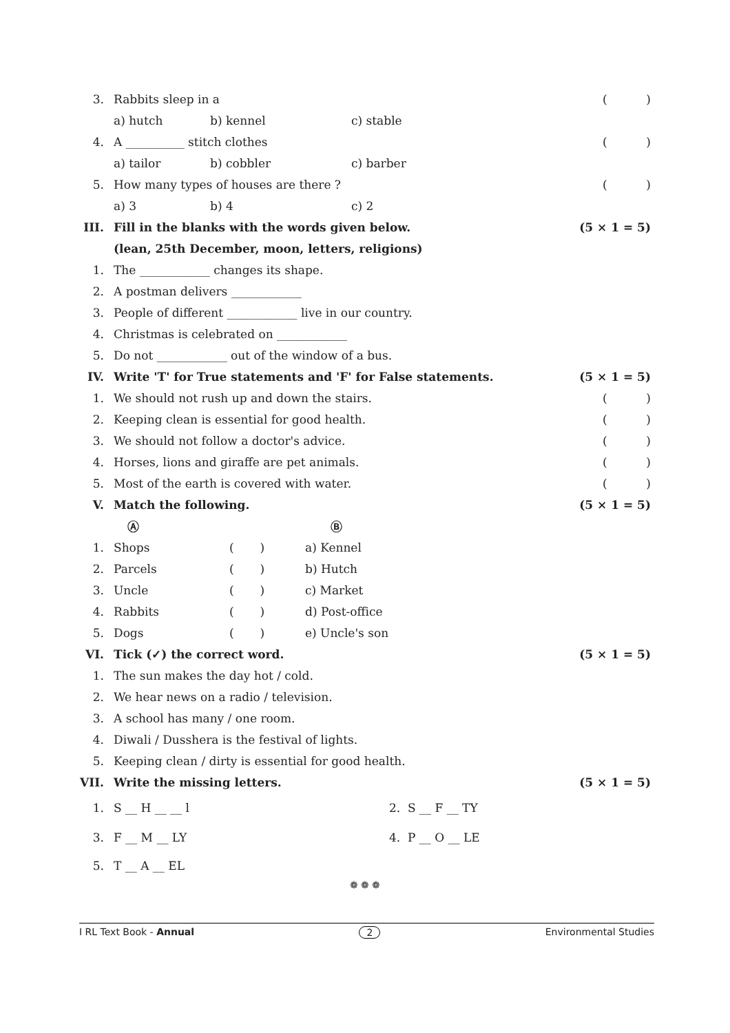3. Rabbits sleep in a ()
a) hutch b) kennel c) stable
4. A __________ stitch clothes ()
a) tailor b) cobbler c) barber
5. How many types of houses are there ? ()
a) 3 b) 4 c) 2
III. Fill in the blanks with the words given below. (5 × 1 = 5)
(lean, 25th December, moon, letters, religions)
1. The ____________ changes its shape.
2. A postman delivers ____________
3. People of different ____________ live in our country.
4. Christmas is celebrated on ____________
5. Do not ____________ out of the window of a bus.
IV. Write 'T' for True statements and 'F' for False statements. (5 × 1 = 5)
1. We should not rush up and down the stairs. ()
2. Keeping clean is essential for good health. ()
3. We should not follow a doctor's advice. ()
4. Horses, lions and giraffe are pet animals. ()
5. Most of the earth is covered with water. ()
V. Match the following. (5 × 1 = 5)
Ⓐ Ⓑ
1. Shops ( ) a) Kennel
2. Parcels ( ) b) Hutch
3. Uncle ( ) c) Market
4. Rabbits ( ) d) Post-office
5. Dogs ( ) e) Uncle's son
VI. Tick (✓) the correct word. (5 × 1 = 5)
1. The sun makes the day hot / cold.
2. We hear news on a radio / television.
3. A school has many / one room.
4. Diwali / Dusshera is the festival of lights.
5. Keeping clean / dirty is essential for good health.
VII. Write the missing letters. (5 × 1 = 5)
1. S __ H __ __ l 2. S __ F __ TY
3. F __ M __ LY 4. P __ O __ LE
5. T __ A __ EL
❁ ❁ ❁
I RL Text Book - Annual 2 Environmental Studies